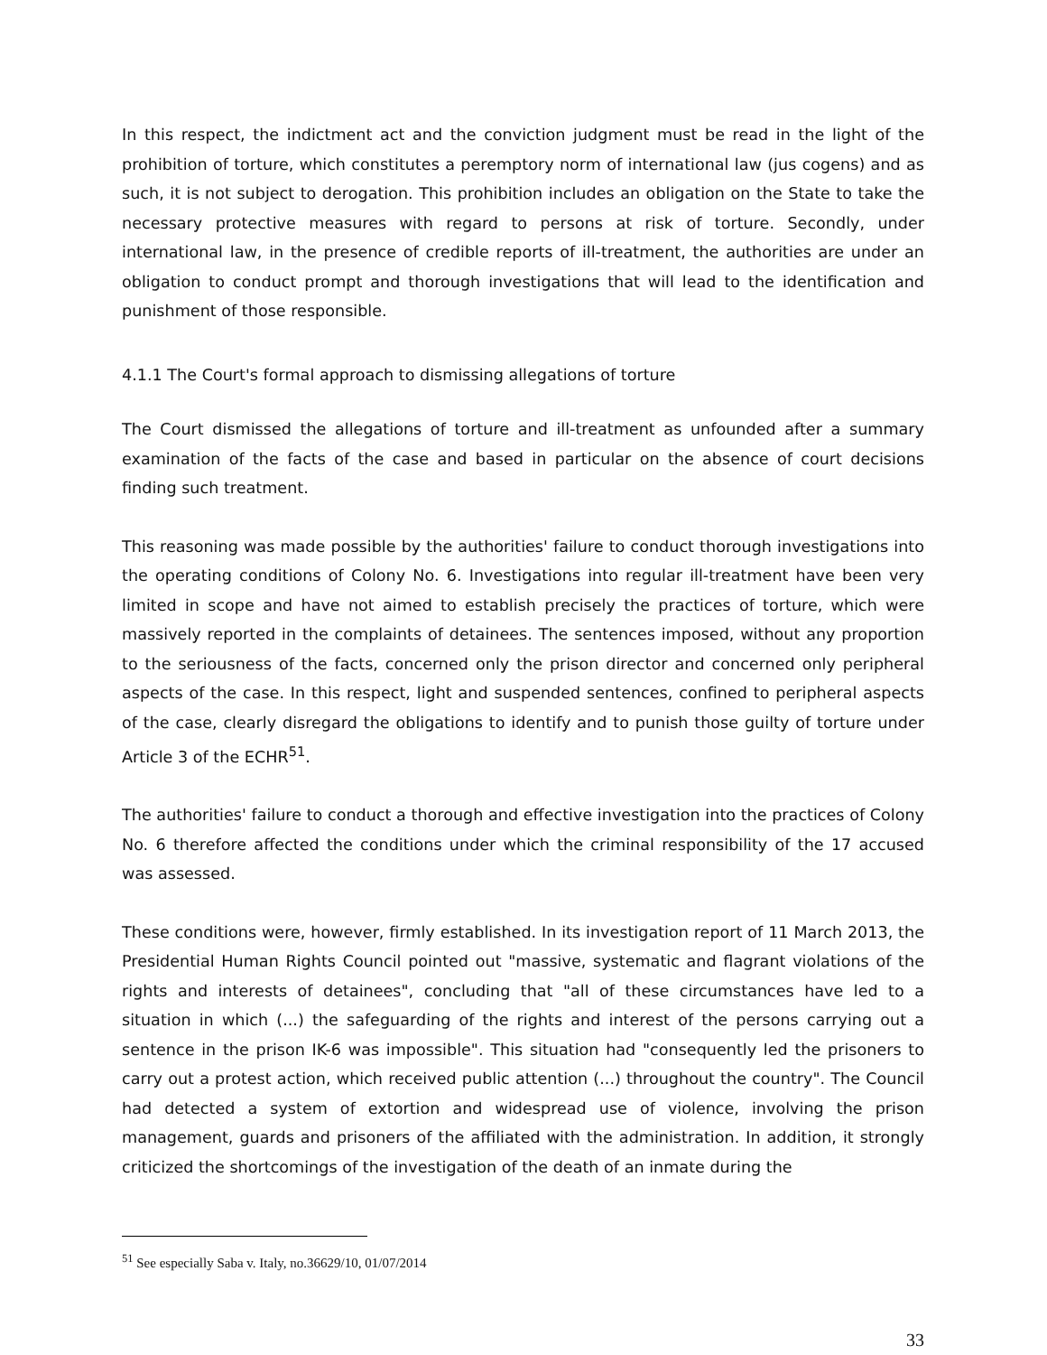In this respect, the indictment act and the conviction judgment must be read in the light of the prohibition of torture, which constitutes a peremptory norm of international law (jus cogens) and as such, it is not subject to derogation. This prohibition includes an obligation on the State to take the necessary protective measures with regard to persons at risk of torture. Secondly, under international law, in the presence of credible reports of ill-treatment, the authorities are under an obligation to conduct prompt and thorough investigations that will lead to the identification and punishment of those responsible.
4.1.1 The Court's formal approach to dismissing allegations of torture
The Court dismissed the allegations of torture and ill-treatment as unfounded after a summary examination of the facts of the case and based in particular on the absence of court decisions finding such treatment.
This reasoning was made possible by the authorities' failure to conduct thorough investigations into the operating conditions of Colony No. 6. Investigations into regular ill-treatment have been very limited in scope and have not aimed to establish precisely the practices of torture, which were massively reported in the complaints of detainees. The sentences imposed, without any proportion to the seriousness of the facts, concerned only the prison director and concerned only peripheral aspects of the case. In this respect, light and suspended sentences, confined to peripheral aspects of the case, clearly disregard the obligations to identify and to punish those guilty of torture under Article 3 of the ECHR<sup>51</sup>.
The authorities' failure to conduct a thorough and effective investigation into the practices of Colony No. 6 therefore affected the conditions under which the criminal responsibility of the 17 accused was assessed.
These conditions were, however, firmly established. In its investigation report of 11 March 2013, the Presidential Human Rights Council pointed out "massive, systematic and flagrant violations of the rights and interests of detainees", concluding that "all of these circumstances have led to a situation in which (...) the safeguarding of the rights and interest of the persons carrying out a sentence in the prison IK-6 was impossible". This situation had "consequently led the prisoners to carry out a protest action, which received public attention (...) throughout the country". The Council had detected a system of extortion and widespread use of violence, involving the prison management, guards and prisoners of the affiliated with the administration. In addition, it strongly criticized the shortcomings of the investigation of the death of an inmate during the
<sup>51</sup> See especially Saba v. Italy, no.36629/10, 01/07/2014
33